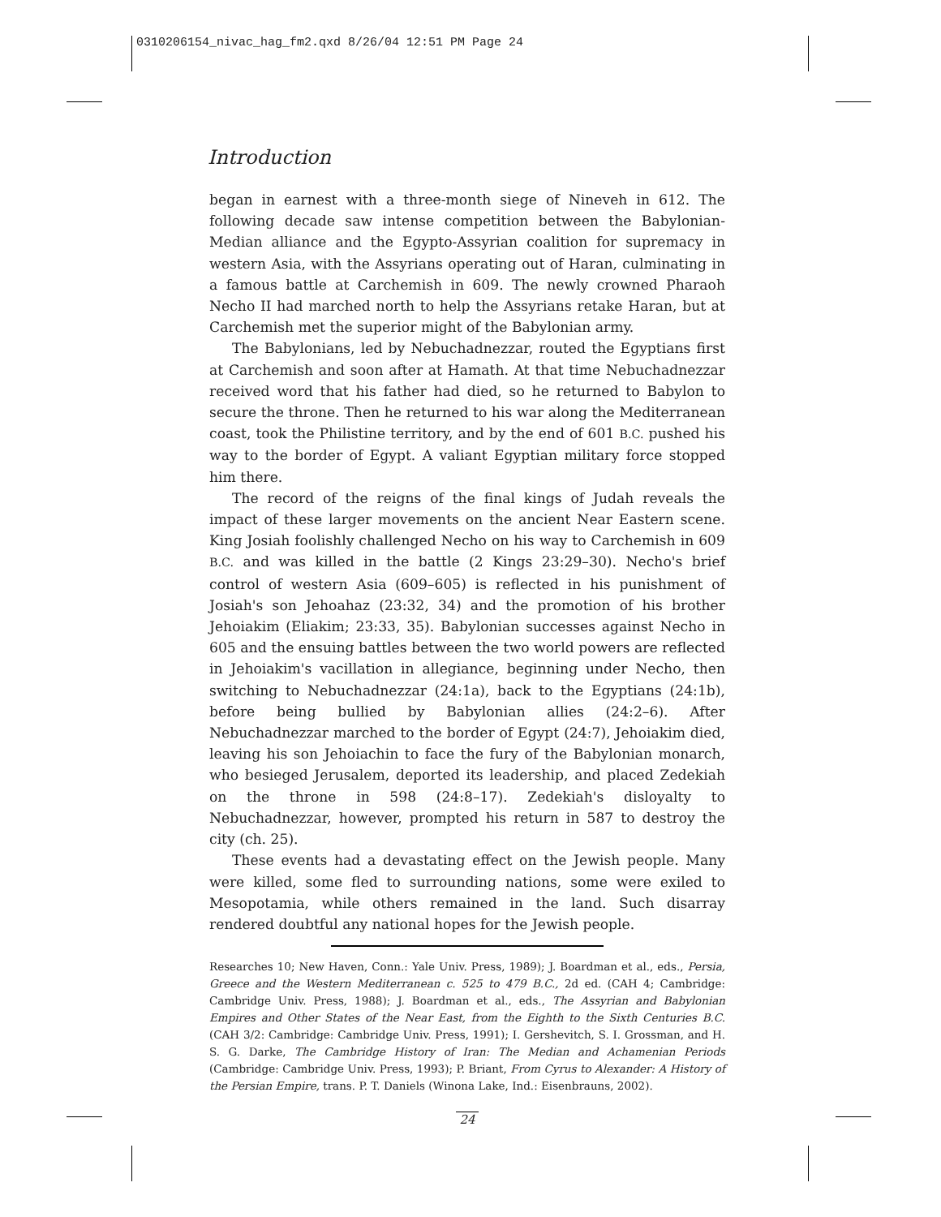0310206154_nivac_hag_fm2.qxd 8/26/04 12:51 PM Page 24
Introduction
began in earnest with a three-month siege of Nineveh in 612. The following decade saw intense competition between the Babylonian-Median alliance and the Egypto-Assyrian coalition for supremacy in western Asia, with the Assyrians operating out of Haran, culminating in a famous battle at Carchemish in 609. The newly crowned Pharaoh Necho II had marched north to help the Assyrians retake Haran, but at Carchemish met the superior might of the Babylonian army.
The Babylonians, led by Nebuchadnezzar, routed the Egyptians first at Carchemish and soon after at Hamath. At that time Nebuchadnezzar received word that his father had died, so he returned to Babylon to secure the throne. Then he returned to his war along the Mediterranean coast, took the Philistine territory, and by the end of 601 B.C. pushed his way to the border of Egypt. A valiant Egyptian military force stopped him there.
The record of the reigns of the final kings of Judah reveals the impact of these larger movements on the ancient Near Eastern scene. King Josiah foolishly challenged Necho on his way to Carchemish in 609 B.C. and was killed in the battle (2 Kings 23:29–30). Necho's brief control of western Asia (609–605) is reflected in his punishment of Josiah's son Jehoahaz (23:32, 34) and the promotion of his brother Jehoiakim (Eliakim; 23:33, 35). Babylonian successes against Necho in 605 and the ensuing battles between the two world powers are reflected in Jehoiakim's vacillation in allegiance, beginning under Necho, then switching to Nebuchadnezzar (24:1a), back to the Egyptians (24:1b), before being bullied by Babylonian allies (24:2–6). After Nebuchadnezzar marched to the border of Egypt (24:7), Jehoiakim died, leaving his son Jehoiachin to face the fury of the Babylonian monarch, who besieged Jerusalem, deported its leadership, and placed Zedekiah on the throne in 598 (24:8–17). Zedekiah's disloyalty to Nebuchadnezzar, however, prompted his return in 587 to destroy the city (ch. 25).
These events had a devastating effect on the Jewish people. Many were killed, some fled to surrounding nations, some were exiled to Mesopotamia, while others remained in the land. Such disarray rendered doubtful any national hopes for the Jewish people.
Researches 10; New Haven, Conn.: Yale Univ. Press, 1989); J. Boardman et al., eds., Persia, Greece and the Western Mediterranean c. 525 to 479 B.C., 2d ed. (CAH 4; Cambridge: Cambridge Univ. Press, 1988); J. Boardman et al., eds., The Assyrian and Babylonian Empires and Other States of the Near East, from the Eighth to the Sixth Centuries B.C. (CAH 3/2: Cambridge: Cambridge Univ. Press, 1991); I. Gershevitch, S. I. Grossman, and H. S. G. Darke, The Cambridge History of Iran: The Median and Achamenian Periods (Cambridge: Cambridge Univ. Press, 1993); P. Briant, From Cyrus to Alexander: A History of the Persian Empire, trans. P. T. Daniels (Winona Lake, Ind.: Eisenbrauns, 2002).
24